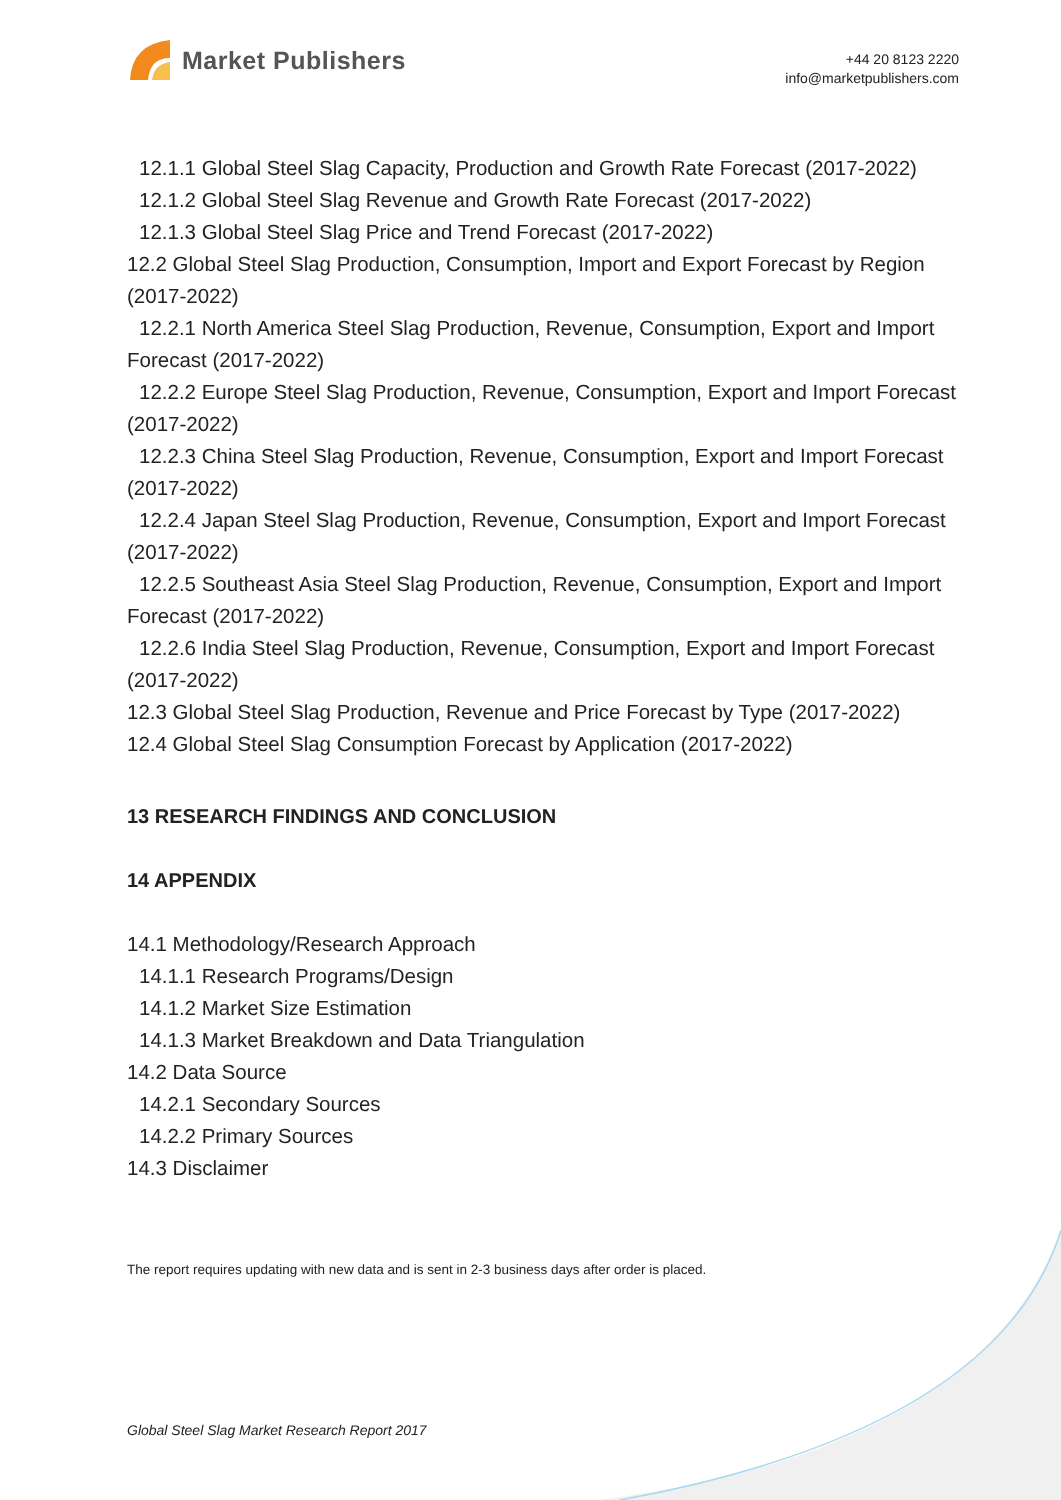Market Publishers
+44 20 8123 2220
info@marketpublishers.com
12.1.1 Global Steel Slag Capacity, Production and Growth Rate Forecast (2017-2022)
12.1.2 Global Steel Slag Revenue and Growth Rate Forecast (2017-2022)
12.1.3 Global Steel Slag Price and Trend Forecast (2017-2022)
12.2 Global Steel Slag Production, Consumption, Import and Export Forecast by Region (2017-2022)
12.2.1 North America Steel Slag Production, Revenue, Consumption, Export and Import Forecast (2017-2022)
12.2.2 Europe Steel Slag Production, Revenue, Consumption, Export and Import Forecast (2017-2022)
12.2.3 China Steel Slag Production, Revenue, Consumption, Export and Import Forecast (2017-2022)
12.2.4 Japan Steel Slag Production, Revenue, Consumption, Export and Import Forecast (2017-2022)
12.2.5 Southeast Asia Steel Slag Production, Revenue, Consumption, Export and Import Forecast (2017-2022)
12.2.6 India Steel Slag Production, Revenue, Consumption, Export and Import Forecast (2017-2022)
12.3 Global Steel Slag Production, Revenue and Price Forecast by Type (2017-2022)
12.4 Global Steel Slag Consumption Forecast by Application (2017-2022)
13 RESEARCH FINDINGS AND CONCLUSION
14 APPENDIX
14.1 Methodology/Research Approach
14.1.1 Research Programs/Design
14.1.2 Market Size Estimation
14.1.3 Market Breakdown and Data Triangulation
14.2 Data Source
14.2.1 Secondary Sources
14.2.2 Primary Sources
14.3 Disclaimer
The report requires updating with new data and is sent in 2-3 business days after order is placed.
Global Steel Slag Market Research Report 2017